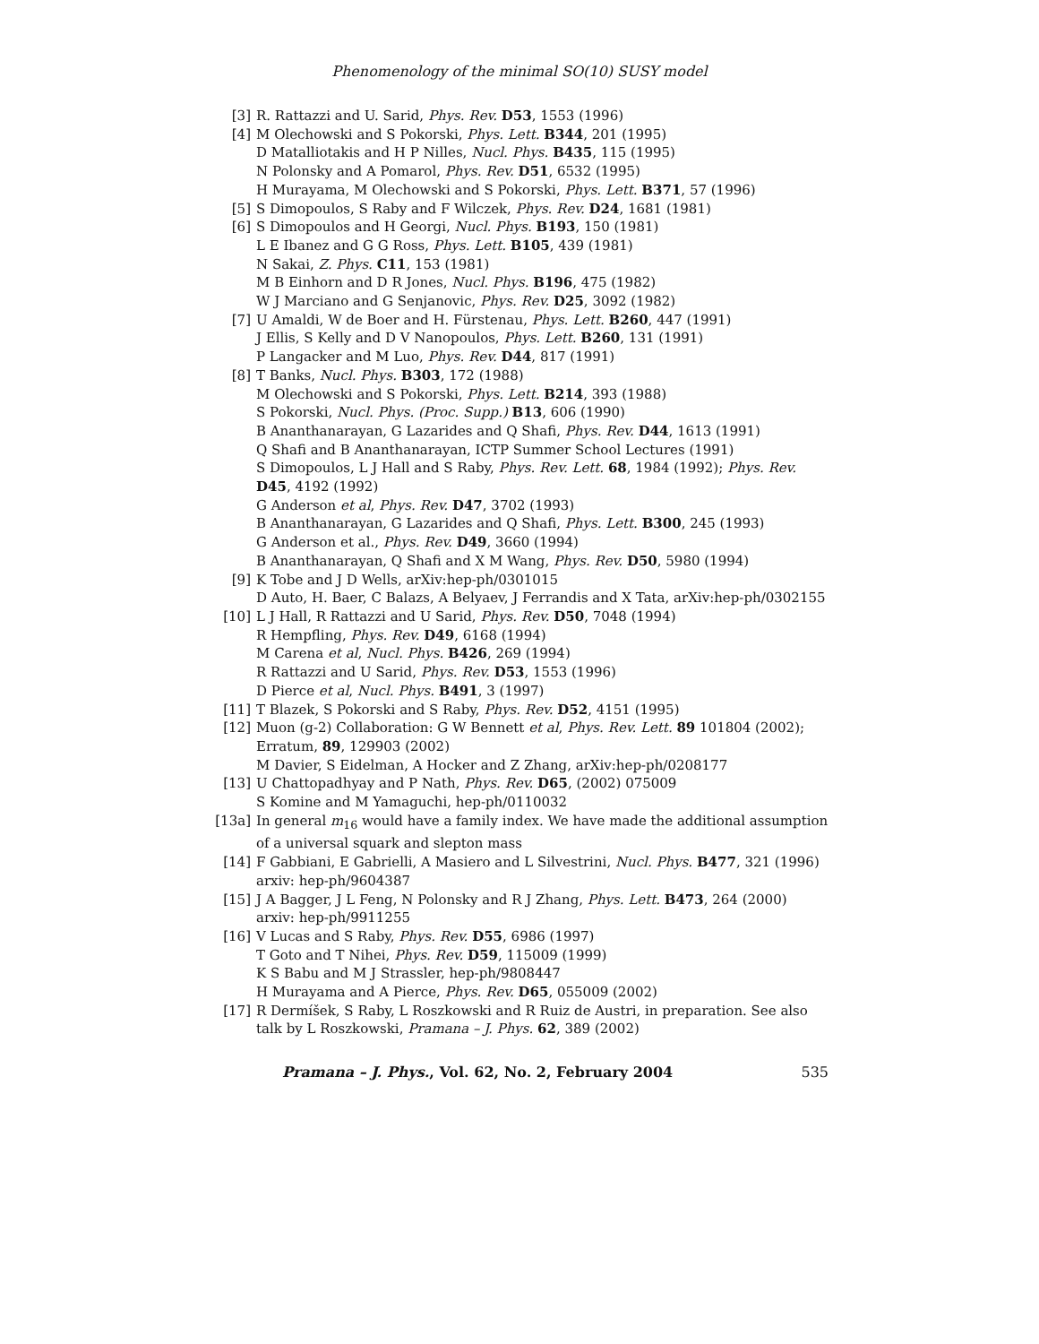Phenomenology of the minimal SO(10) SUSY model
[3] R. Rattazzi and U. Sarid, Phys. Rev. D53, 1553 (1996)
[4] M Olechowski and S Pokorski, Phys. Lett. B344, 201 (1995)
D Matalliotakis and H P Nilles, Nucl. Phys. B435, 115 (1995)
N Polonsky and A Pomarol, Phys. Rev. D51, 6532 (1995)
H Murayama, M Olechowski and S Pokorski, Phys. Lett. B371, 57 (1996)
[5] S Dimopoulos, S Raby and F Wilczek, Phys. Rev. D24, 1681 (1981)
[6] S Dimopoulos and H Georgi, Nucl. Phys. B193, 150 (1981)
L E Ibanez and G G Ross, Phys. Lett. B105, 439 (1981)
N Sakai, Z. Phys. C11, 153 (1981)
M B Einhorn and D R Jones, Nucl. Phys. B196, 475 (1982)
W J Marciano and G Senjanovic, Phys. Rev. D25, 3092 (1982)
[7] U Amaldi, W de Boer and H. Fürstenau, Phys. Lett. B260, 447 (1991)
J Ellis, S Kelly and D V Nanopoulos, Phys. Lett. B260, 131 (1991)
P Langacker and M Luo, Phys. Rev. D44, 817 (1991)
[8] T Banks, Nucl. Phys. B303, 172 (1988)
M Olechowski and S Pokorski, Phys. Lett. B214, 393 (1988)
S Pokorski, Nucl. Phys. (Proc. Supp.) B13, 606 (1990)
B Ananthanarayan, G Lazarides and Q Shafi, Phys. Rev. D44, 1613 (1991)
Q Shafi and B Ananthanarayan, ICTP Summer School Lectures (1991)
S Dimopoulos, L J Hall and S Raby, Phys. Rev. Lett. 68, 1984 (1992); Phys. Rev. D45, 4192 (1992)
G Anderson et al, Phys. Rev. D47, 3702 (1993)
B Ananthanarayan, G Lazarides and Q Shafi, Phys. Lett. B300, 245 (1993)
G Anderson et al., Phys. Rev. D49, 3660 (1994)
B Ananthanarayan, Q Shafi and X M Wang, Phys. Rev. D50, 5980 (1994)
[9] K Tobe and J D Wells, arXiv:hep-ph/0301015
D Auto, H. Baer, C Balazs, A Belyaev, J Ferrandis and X Tata, arXiv:hep-ph/0302155
[10] L J Hall, R Rattazzi and U Sarid, Phys. Rev. D50, 7048 (1994)
R Hempfling, Phys. Rev. D49, 6168 (1994)
M Carena et al, Nucl. Phys. B426, 269 (1994)
R Rattazzi and U Sarid, Phys. Rev. D53, 1553 (1996)
D Pierce et al, Nucl. Phys. B491, 3 (1997)
[11] T Blazek, S Pokorski and S Raby, Phys. Rev. D52, 4151 (1995)
[12] Muon (g-2) Collaboration: G W Bennett et al, Phys. Rev. Lett. 89 101804 (2002); Erratum, 89, 129903 (2002)
M Davier, S Eidelman, A Hocker and Z Zhang, arXiv:hep-ph/0208177
[13] U Chattopadhyay and P Nath, Phys. Rev. D65, (2002) 075009
S Komine and M Yamaguchi, hep-ph/0110032
[13a] In general m<sub>16</sub> would have a family index. We have made the additional assumption of a universal squark and slepton mass
[14] F Gabbiani, E Gabrielli, A Masiero and L Silvestrini, Nucl. Phys. B477, 321 (1996) arxiv: hep-ph/9604387
[15] J A Bagger, J L Feng, N Polonsky and R J Zhang, Phys. Lett. B473, 264 (2000) arxiv: hep-ph/9911255
[16] V Lucas and S Raby, Phys. Rev. D55, 6986 (1997)
T Goto and T Nihei, Phys. Rev. D59, 115009 (1999)
K S Babu and M J Strassler, hep-ph/9808447
H Murayama and A Pierce, Phys. Rev. D65, 055009 (2002)
[17] R Dermíšek, S Raby, L Roszkowski and R Ruiz de Austri, in preparation. See also talk by L Roszkowski, Pramana – J. Phys. 62, 389 (2002)
Pramana – J. Phys., Vol. 62, No. 2, February 2004 535